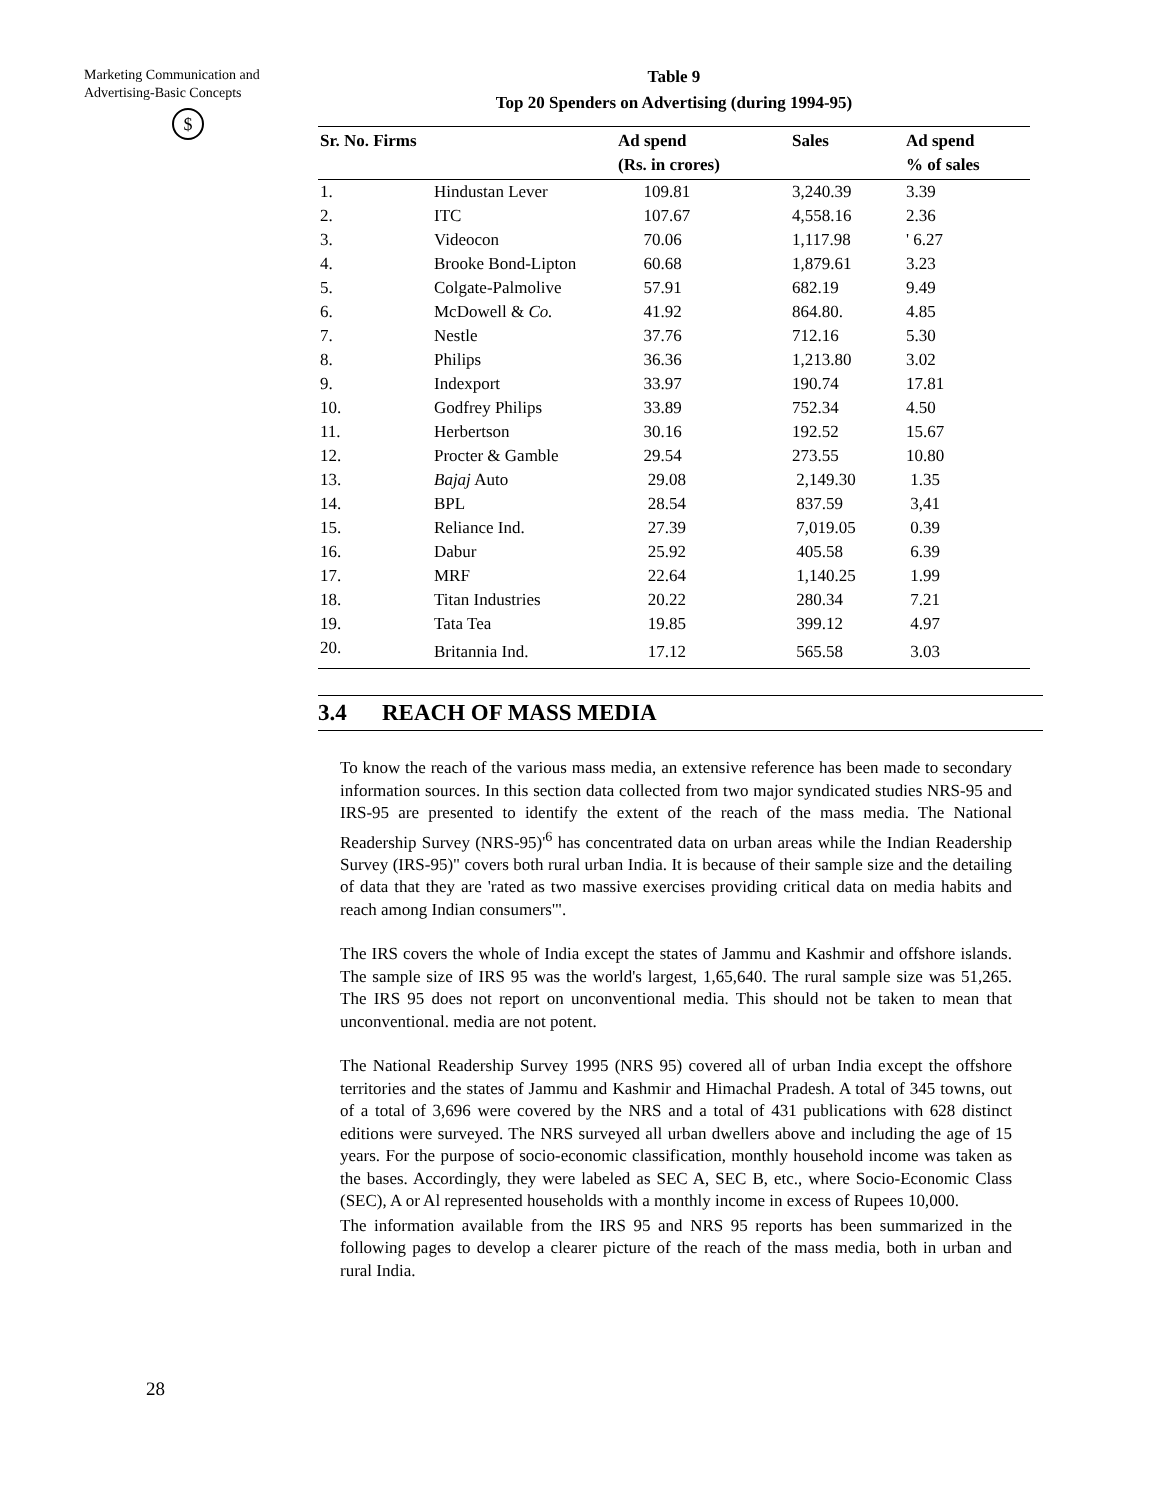Marketing Communication and
Advertising-Basic Concepts
$
Table 9
Top 20 Spenders on Advertising (during 1994-95)
| Sr. No. Firms | | Ad spend (Rs. in crores) | Sales | Ad spend % of sales |
| --- | --- | --- | --- | --- |
| 1. | Hindustan Lever | 109.81 | 3,240.39 | 3.39 |
| 2. | ITC | 107.67 | 4,558.16 | 2.36 |
| 3. | Videocon | 70.06 | 1,117.98 | ' 6.27 |
| 4. | Brooke Bond-Lipton | 60.68 | 1,879.61 | 3.23 |
| 5. | Colgate-Palmolive | 57.91 | 682.19 | 9.49 |
| 6. | McDowell & Co. | 41.92 | 864.80. | 4.85 |
| 7. | Nestle | 37.76 | 712.16 | 5.30 |
| 8. | Philips | 36.36 | 1,213.80 | 3.02 |
| 9. | Indexport | 33.97 | 190.74 | 17.81 |
| 10. | Godfrey Philips | 33.89 | 752.34 | 4.50 |
| 11. | Herbertson | 30.16 | 192.52 | 15.67 |
| 12. | Procter & Gamble | 29.54 | 273.55 | 10.80 |
| 13. | Bajaj Auto | 29.08 | 2,149.30 | 1.35 |
| 14. | BPL | 28.54 | 837.59 | 3,41 |
| 15. | Reliance Ind. | 27.39 | 7,019.05 | 0.39 |
| 16. | Dabur | 25.92 | 405.58 | 6.39 |
| 17. | MRF | 22.64 | 1,140.25 | 1.99 |
| 18. | Titan Industries | 20.22 | 280.34 | 7.21 |
| 19. | Tata Tea | 19.85 | 399.12 | 4.97 |
| 20. | Britannia Ind. | 17.12 | 565.58 | 3.03 |
3.4 REACH OF MASS MEDIA
To know the reach of the various mass media, an extensive reference has been made to secondary information sources. In this section data collected from two major syndicated studies NRS-95 and IRS-95 are presented to identify the extent of the reach of the mass media. The National Readership Survey (NRS-95)'<sup>6</sup> has concentrated data on urban areas while the Indian Readership Survey (IRS-95)" covers both rural urban India. It is because of their sample size and the detailing of data that they are 'rated as two massive exercises providing critical data on media habits and reach among Indian consumers'".
The IRS covers the whole of India except the states of Jammu and Kashmir and offshore islands. The sample size of IRS 95 was the world's largest, 1,65,640. The rural sample size was 51,265. The IRS 95 does not report on unconventional media. This should not be taken to mean that unconventional. media are not potent.
The National Readership Survey 1995 (NRS 95) covered all of urban India except the offshore territories and the states of Jammu and Kashmir and Himachal Pradesh. A total of 345 towns, out of a total of 3,696 were covered by the NRS and a total of 431 publications with 628 distinct editions were surveyed. The NRS surveyed all urban dwellers above and including the age of 15 years. For the purpose of socio-economic classification, monthly household income was taken as the bases. Accordingly, they were labeled as SEC A, SEC B, etc., where Socio-Economic Class (SEC), A or Al represented households with a monthly income in excess of Rupees 10,000.
The information available from the IRS 95 and NRS 95 reports has been summarized in the following pages to develop a clearer picture of the reach of the mass media, both in urban and rural India.
28